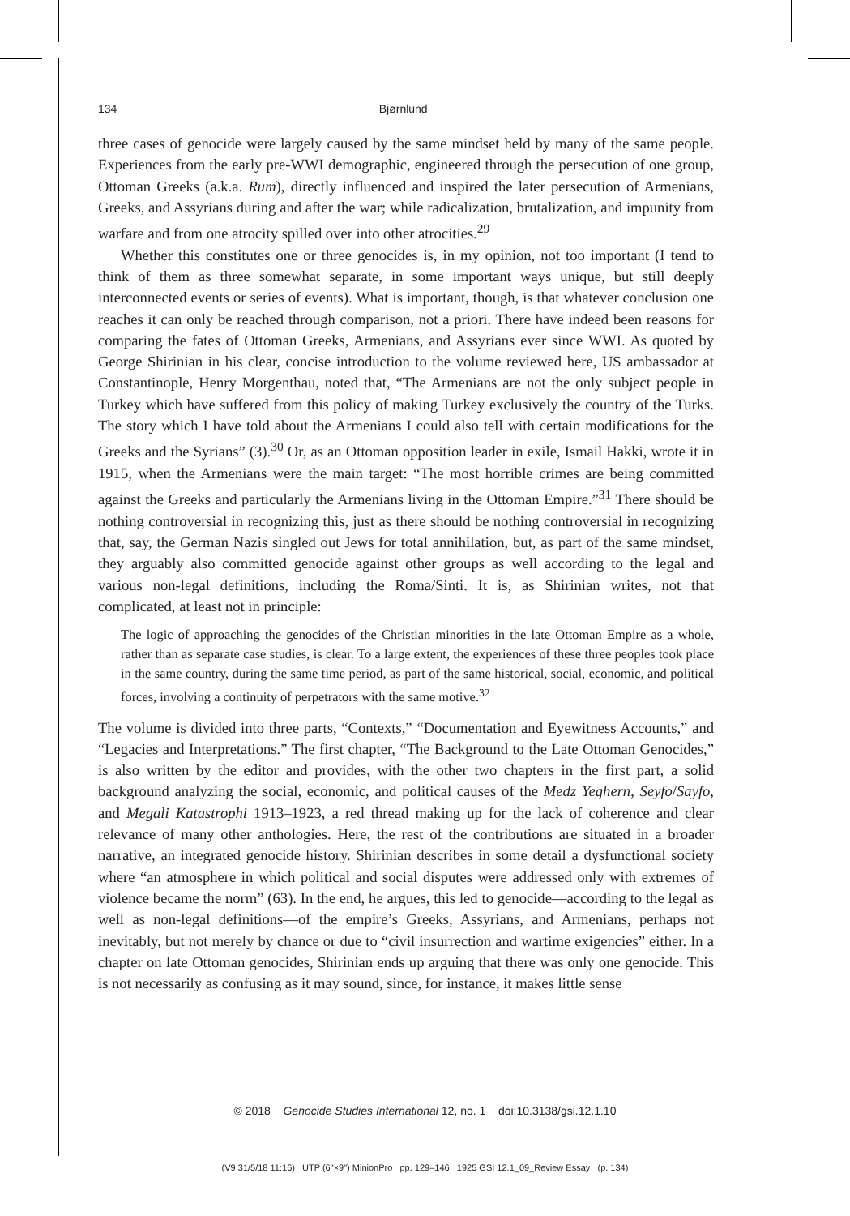134 Bjørnlund
three cases of genocide were largely caused by the same mindset held by many of the same people. Experiences from the early pre-WWI demographic, engineered through the persecution of one group, Ottoman Greeks (a.k.a. Rum), directly influenced and inspired the later persecution of Armenians, Greeks, and Assyrians during and after the war; while radicalization, brutalization, and impunity from warfare and from one atrocity spilled over into other atrocities.<sup>29</sup>
Whether this constitutes one or three genocides is, in my opinion, not too important (I tend to think of them as three somewhat separate, in some important ways unique, but still deeply interconnected events or series of events). What is important, though, is that whatever conclusion one reaches it can only be reached through comparison, not a priori. There have indeed been reasons for comparing the fates of Ottoman Greeks, Armenians, and Assyrians ever since WWI. As quoted by George Shirinian in his clear, concise introduction to the volume reviewed here, US ambassador at Constantinople, Henry Morgenthau, noted that, “The Armenians are not the only subject people in Turkey which have suffered from this policy of making Turkey exclusively the country of the Turks. The story which I have told about the Armenians I could also tell with certain modifications for the Greeks and the Syrians” (3).<sup>30</sup> Or, as an Ottoman opposition leader in exile, Ismail Hakki, wrote it in 1915, when the Armenians were the main target: “The most horrible crimes are being committed against the Greeks and particularly the Armenians living in the Ottoman Empire.”<sup>31</sup> There should be nothing controversial in recognizing this, just as there should be nothing controversial in recognizing that, say, the German Nazis singled out Jews for total annihilation, but, as part of the same mindset, they arguably also committed genocide against other groups as well according to the legal and various non-legal definitions, including the Roma/Sinti. It is, as Shirinian writes, not that complicated, at least not in principle:
The logic of approaching the genocides of the Christian minorities in the late Ottoman Empire as a whole, rather than as separate case studies, is clear. To a large extent, the experiences of these three peoples took place in the same country, during the same time period, as part of the same historical, social, economic, and political forces, involving a continuity of perpetrators with the same motive.<sup>32</sup>
The volume is divided into three parts, “Contexts,” “Documentation and Eyewitness Accounts,” and “Legacies and Interpretations.” The first chapter, “The Background to the Late Ottoman Genocides,” is also written by the editor and provides, with the other two chapters in the first part, a solid background analyzing the social, economic, and political causes of the Medz Yeghern, Seyfo/Sayfo, and Megali Katastrophi 1913–1923, a red thread making up for the lack of coherence and clear relevance of many other anthologies. Here, the rest of the contributions are situated in a broader narrative, an integrated genocide history. Shirinian describes in some detail a dysfunctional society where “an atmosphere in which political and social disputes were addressed only with extremes of violence became the norm” (63). In the end, he argues, this led to genocide—according to the legal as well as non-legal definitions—of the empire’s Greeks, Assyrians, and Armenians, perhaps not inevitably, but not merely by chance or due to “civil insurrection and wartime exigencies” either. In a chapter on late Ottoman genocides, Shirinian ends up arguing that there was only one genocide. This is not necessarily as confusing as it may sound, since, for instance, it makes little sense
© 2018 Genocide Studies International 12, no. 1 doi:10.3138/gsi.12.1.10
(V9 31/5/18 11:16) UTP (6"×9") MinionPro pp. 129–146 1925 GSI 12.1_09_Review Essay (p. 134)